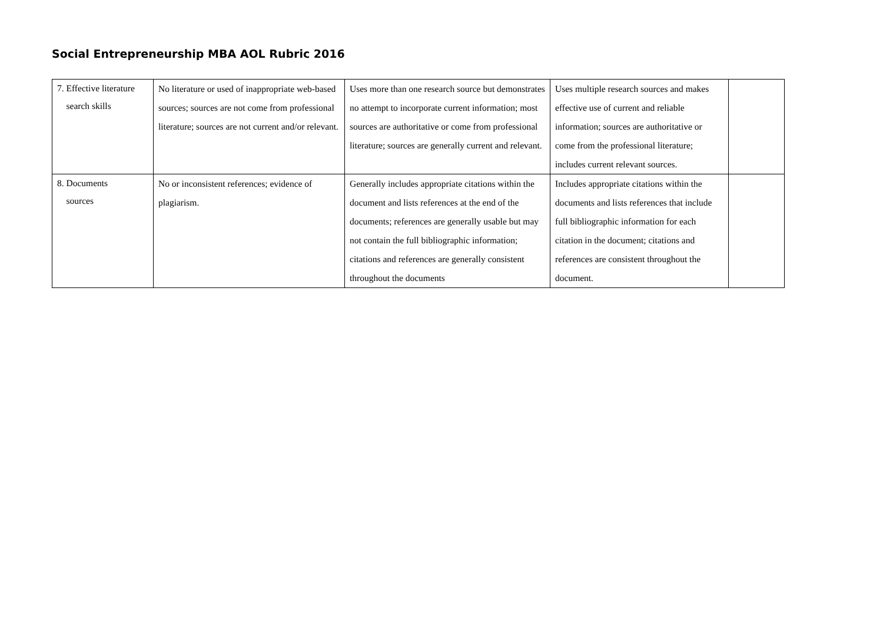Social Entrepreneurship MBA AOL Rubric 2016
| 7. Effective literature search skills | No literature or used of inappropriate web-based sources; sources are not come from professional literature; sources are not current and/or relevant. | Uses more than one research source but demonstrates no attempt to incorporate current information; most sources are authoritative or come from professional literature; sources are generally current and relevant. | Uses multiple research sources and makes effective use of current and reliable information; sources are authoritative or come from the professional literature; includes current relevant sources. | |
| 8. Documents sources | No or inconsistent references; evidence of plagiarism. | Generally includes appropriate citations within the document and lists references at the end of the documents; references are generally usable but may not contain the full bibliographic information; citations and references are generally consistent throughout the documents | Includes appropriate citations within the documents and lists references that include full bibliographic information for each citation in the document; citations and references are consistent throughout the document. | |